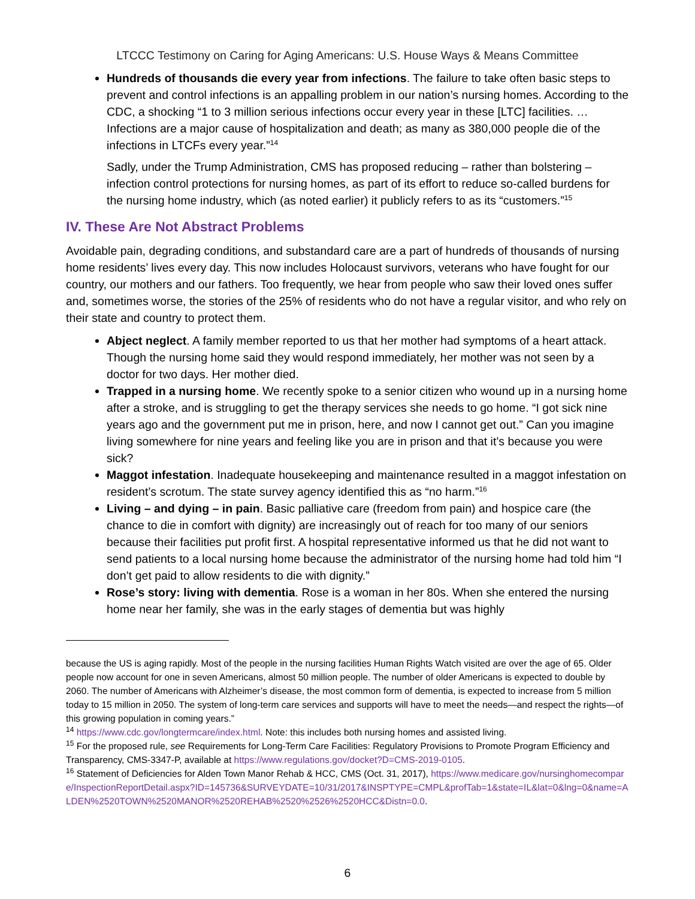LTCCC Testimony on Caring for Aging Americans: U.S. House Ways & Means Committee
Hundreds of thousands die every year from infections. The failure to take often basic steps to prevent and control infections is an appalling problem in our nation’s nursing homes. According to the CDC, a shocking “1 to 3 million serious infections occur every year in these [LTC] facilities. … Infections are a major cause of hospitalization and death; as many as 380,000 people die of the infections in LTCFs every year.”<sup>14</sup>
Sadly, under the Trump Administration, CMS has proposed reducing – rather than bolstering – infection control protections for nursing homes, as part of its effort to reduce so-called burdens for the nursing home industry, which (as noted earlier) it publicly refers to as its “customers.”<sup>15</sup>
IV. These Are Not Abstract Problems
Avoidable pain, degrading conditions, and substandard care are a part of hundreds of thousands of nursing home residents’ lives every day. This now includes Holocaust survivors, veterans who have fought for our country, our mothers and our fathers. Too frequently, we hear from people who saw their loved ones suffer and, sometimes worse, the stories of the 25% of residents who do not have a regular visitor, and who rely on their state and country to protect them.
Abject neglect. A family member reported to us that her mother had symptoms of a heart attack. Though the nursing home said they would respond immediately, her mother was not seen by a doctor for two days. Her mother died.
Trapped in a nursing home. We recently spoke to a senior citizen who wound up in a nursing home after a stroke, and is struggling to get the therapy services she needs to go home. “I got sick nine years ago and the government put me in prison, here, and now I cannot get out.” Can you imagine living somewhere for nine years and feeling like you are in prison and that it’s because you were sick?
Maggot infestation. Inadequate housekeeping and maintenance resulted in a maggot infestation on resident’s scrotum. The state survey agency identified this as “no harm.”<sup>16</sup>
Living – and dying – in pain. Basic palliative care (freedom from pain) and hospice care (the chance to die in comfort with dignity) are increasingly out of reach for too many of our seniors because their facilities put profit first. A hospital representative informed us that he did not want to send patients to a local nursing home because the administrator of the nursing home had told him “I don’t get paid to allow residents to die with dignity.”
Rose’s story: living with dementia. Rose is a woman in her 80s. When she entered the nursing home near her family, she was in the early stages of dementia but was highly
because the US is aging rapidly. Most of the people in the nursing facilities Human Rights Watch visited are over the age of 65. Older people now account for one in seven Americans, almost 50 million people. The number of older Americans is expected to double by 2060. The number of Americans with Alzheimer’s disease, the most common form of dementia, is expected to increase from 5 million today to 15 million in 2050. The system of long-term care services and supports will have to meet the needs—and respect the rights—of this growing population in coming years.”
<sup>14</sup> https://www.cdc.gov/longtermcare/index.html. Note: this includes both nursing homes and assisted living.
<sup>15</sup> For the proposed rule, see Requirements for Long-Term Care Facilities: Regulatory Provisions to Promote Program Efficiency and Transparency, CMS-3347-P, available at https://www.regulations.gov/docket?D=CMS-2019-0105.
<sup>16</sup> Statement of Deficiencies for Alden Town Manor Rehab & HCC, CMS (Oct. 31, 2017), https://www.medicare.gov/nursinghomecompare/InspectionReportDetail.aspx?ID=145736&SURVEYDATE=10/31/2017&INSPTYPE=CMPL&profTab=1&state=IL&lat=0&lng=0&name=ALDEN%2520TOWN%2520MANOR%2520REHAB%2520%2526%2520HCC&Distn=0.0.
6